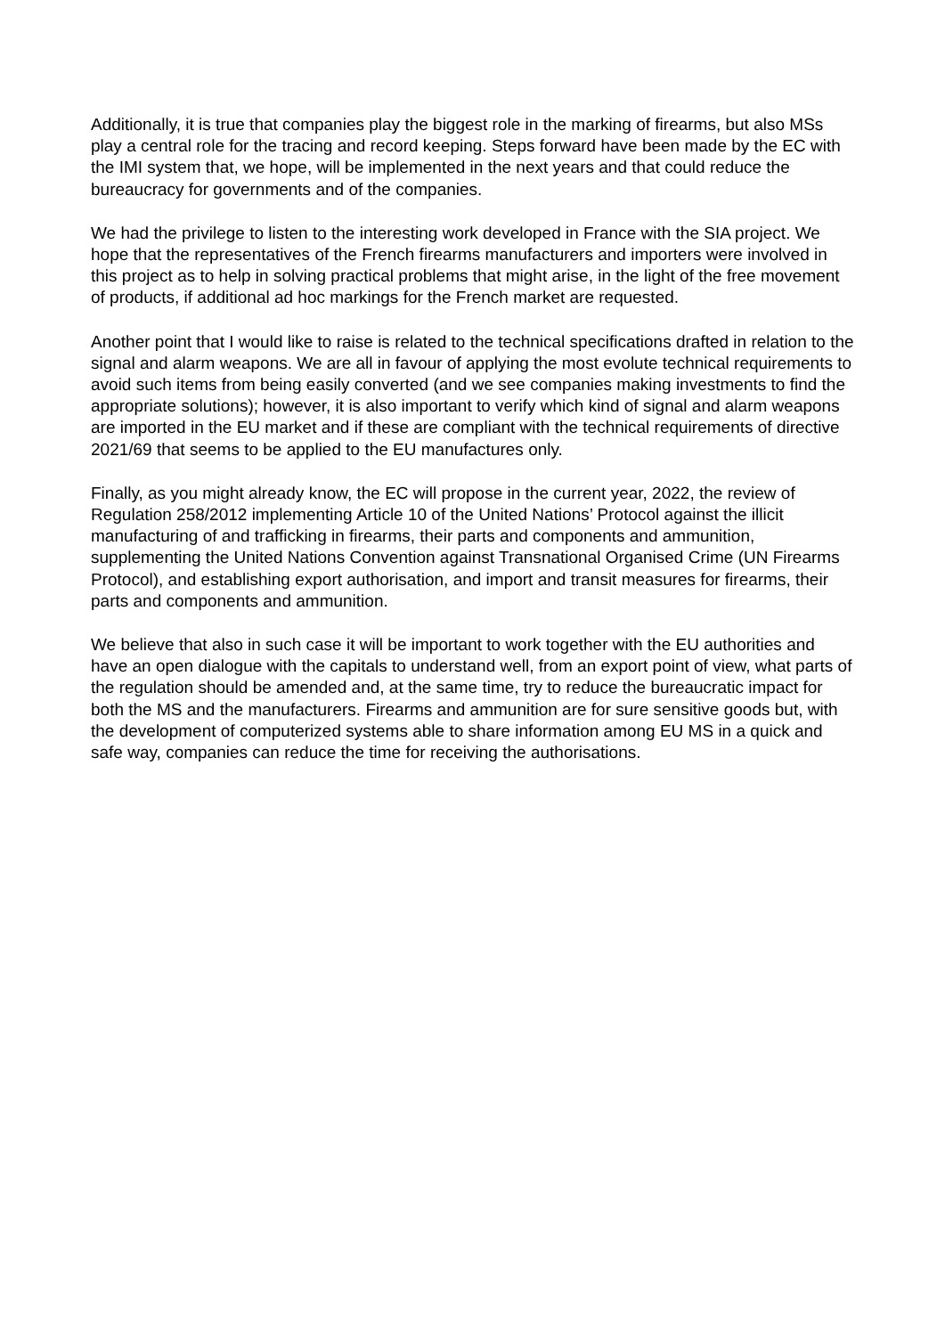Additionally, it is true that companies play the biggest role in the marking of firearms, but also MSs play a central role for the tracing and record keeping. Steps forward have been made by the EC with the IMI system that, we hope, will be implemented in the next years and that could reduce the bureaucracy for governments and of the companies.
We had the privilege to listen to the interesting work developed in France with the SIA project. We hope that the representatives of the French firearms manufacturers and importers were involved in this project as to help in solving practical problems that might arise, in the light of the free movement of products, if additional ad hoc markings for the French market are requested.
Another point that I would like to raise is related to the technical specifications drafted in relation to the signal and alarm weapons. We are all in favour of applying the most evolute technical requirements to avoid such items from being easily converted (and we see companies making investments to find the appropriate solutions); however, it is also important to verify which kind of signal and alarm weapons are imported in the EU market and if these are compliant with the technical requirements of directive 2021/69 that seems to be applied to the EU manufactures only.
Finally, as you might already know, the EC will propose in the current year, 2022, the review of Regulation 258/2012 implementing Article 10 of the United Nations’ Protocol against the illicit manufacturing of and trafficking in firearms, their parts and components and ammunition, supplementing the United Nations Convention against Transnational Organised Crime (UN Firearms Protocol), and establishing export authorisation, and import and transit measures for firearms, their parts and components and ammunition.
We believe that also in such case it will be important to work together with the EU authorities and have an open dialogue with the capitals to understand well, from an export point of view, what parts of the regulation should be amended and, at the same time, try to reduce the bureaucratic impact for both the MS and the manufacturers. Firearms and ammunition are for sure sensitive goods but, with the development of computerized systems able to share information among EU MS in a quick and safe way, companies can reduce the time for receiving the authorisations.